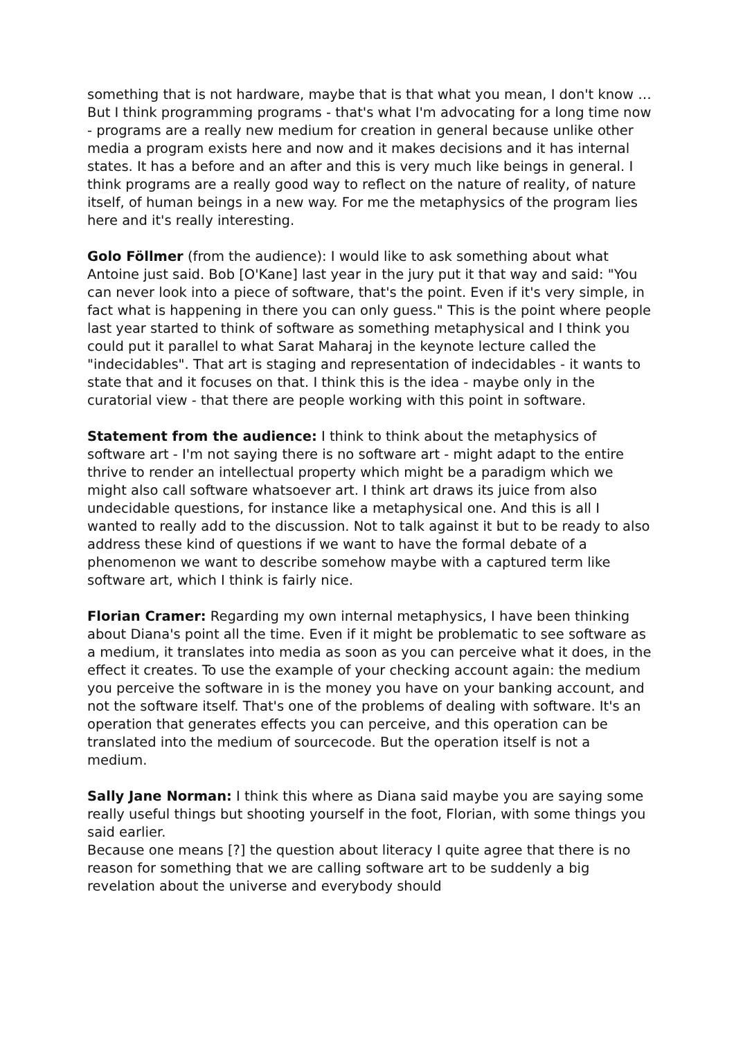something that is not hardware, maybe that is that what you mean, I don't know … But I think programming programs - that's what I'm advocating for a long time now - programs are a really new medium for creation in general because unlike other media a program exists here and now and it makes decisions and it has internal states. It has a before and an after and this is very much like beings in general. I think programs are a really good way to reflect on the nature of reality, of nature itself, of human beings in a new way. For me the metaphysics of the program lies here and it's really interesting.
Golo Föllmer (from the audience): I would like to ask something about what Antoine just said. Bob [O'Kane] last year in the jury put it that way and said: "You can never look into a piece of software, that's the point. Even if it's very simple, in fact what is happening in there you can only guess." This is the point where people last year started to think of software as something metaphysical and I think you could put it parallel to what Sarat Maharaj in the keynote lecture called the "indecidables". That art is staging and representation of indecidables - it wants to state that and it focuses on that. I think this is the idea - maybe only in the curatorial view - that there are people working with this point in software.
Statement from the audience: I think to think about the metaphysics of software art - I'm not saying there is no software art - might adapt to the entire thrive to render an intellectual property which might be a paradigm which we might also call software whatsoever art. I think art draws its juice from also undecidable questions, for instance like a metaphysical one. And this is all I wanted to really add to the discussion. Not to talk against it but to be ready to also address these kind of questions if we want to have the formal debate of a phenomenon we want to describe somehow maybe with a captured term like software art, which I think is fairly nice.
Florian Cramer: Regarding my own internal metaphysics, I have been thinking about Diana's point all the time. Even if it might be problematic to see software as a medium, it translates into media as soon as you can perceive what it does, in the effect it creates. To use the example of your checking account again: the medium you perceive the software in is the money you have on your banking account, and not the software itself. That's one of the problems of dealing with software. It's an operation that generates effects you can perceive, and this operation can be translated into the medium of sourcecode. But the operation itself is not a medium.
Sally Jane Norman: I think this where as Diana said maybe you are saying some really useful things but shooting yourself in the foot, Florian, with some things you said earlier.
Because one means [?] the question about literacy I quite agree that there is no reason for something that we are calling software art to be suddenly a big revelation about the universe and everybody should